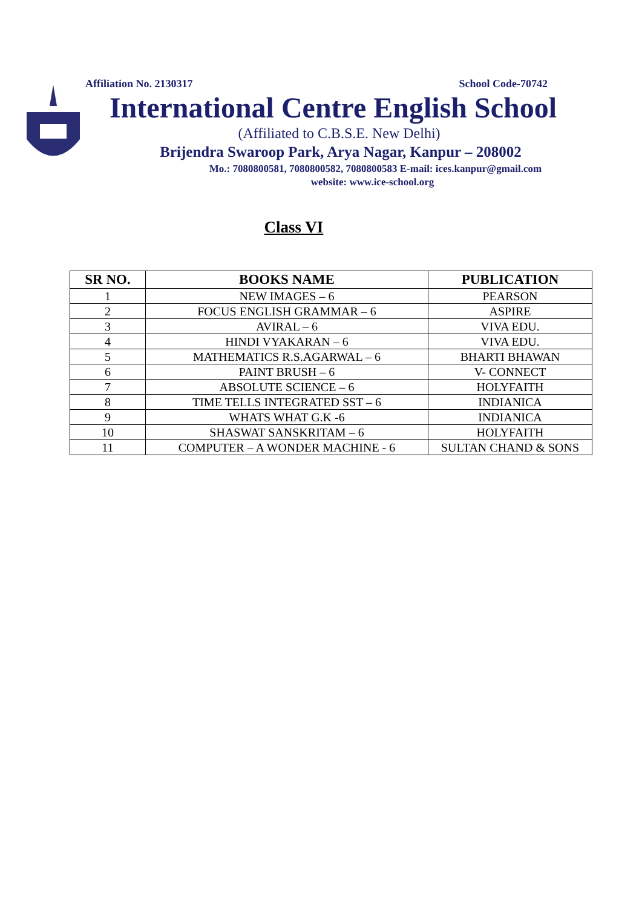Affiliation No. 2130317 School Code-70742
International Centre English School
(Affiliated to C.B.S.E. New Delhi)
Brijendra Swaroop Park, Arya Nagar, Kanpur – 208002
Mo.: 7080800581, 7080800582, 7080800583 E-mail: ices.kanpur@gmail.com
website: www.ice-school.org
Class VI
| SR NO. | BOOKS NAME | PUBLICATION |
| --- | --- | --- |
| 1 | NEW IMAGES – 6 | PEARSON |
| 2 | FOCUS ENGLISH GRAMMAR – 6 | ASPIRE |
| 3 | AVIRAL – 6 | VIVA EDU. |
| 4 | HINDI VYAKARAN – 6 | VIVA EDU. |
| 5 | MATHEMATICS R.S.AGARWAL – 6 | BHARTI BHAWAN |
| 6 | PAINT BRUSH – 6 | V- CONNECT |
| 7 | ABSOLUTE SCIENCE – 6 | HOLYFAITH |
| 8 | TIME TELLS INTEGRATED SST – 6 | INDIANICA |
| 9 | WHATS WHAT G.K -6 | INDIANICA |
| 10 | SHASWAT SANSKRITAM – 6 | HOLYFAITH |
| 11 | COMPUTER – A WONDER MACHINE - 6 | SULTAN CHAND & SONS |